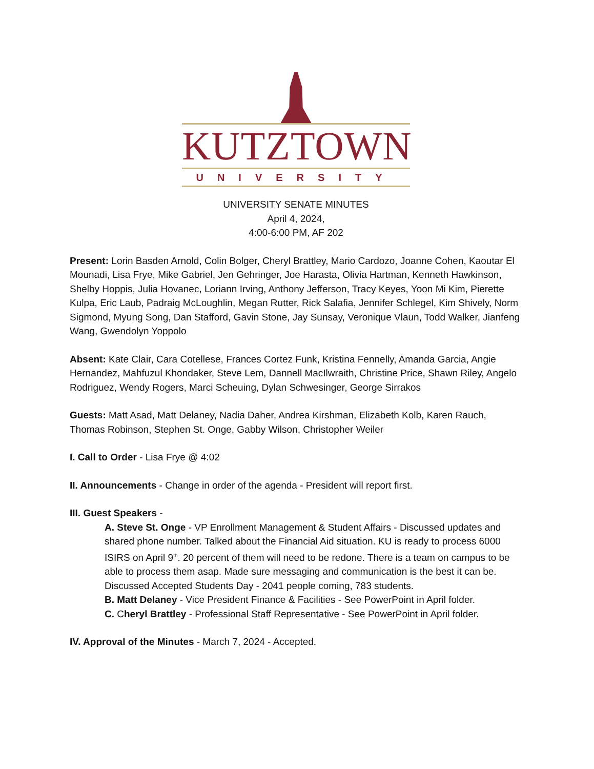KUTZTOWN
UNIVERSITY
UNIVERSITY SENATE MINUTES
April 4, 2024,
4:00-6:00 PM, AF 202
Present: Lorin Basden Arnold, Colin Bolger, Cheryl Brattley, Mario Cardozo, Joanne Cohen, Kaoutar El Mounadi, Lisa Frye, Mike Gabriel, Jen Gehringer, Joe Harasta, Olivia Hartman, Kenneth Hawkinson, Shelby Hoppis, Julia Hovanec, Loriann Irving, Anthony Jefferson, Tracy Keyes, Yoon Mi Kim, Pierette Kulpa, Eric Laub, Padraig McLoughlin, Megan Rutter, Rick Salafia, Jennifer Schlegel, Kim Shively, Norm Sigmond, Myung Song, Dan Stafford, Gavin Stone, Jay Sunsay, Veronique Vlaun, Todd Walker, Jianfeng Wang, Gwendolyn Yoppolo
Absent: Kate Clair, Cara Cotellese, Frances Cortez Funk, Kristina Fennelly, Amanda Garcia, Angie Hernandez, Mahfuzul Khondaker, Steve Lem, Dannell MacIlwraith, Christine Price, Shawn Riley, Angelo Rodriguez, Wendy Rogers, Marci Scheuing, Dylan Schwesinger, George Sirrakos
Guests: Matt Asad, Matt Delaney, Nadia Daher, Andrea Kirshman, Elizabeth Kolb, Karen Rauch, Thomas Robinson, Stephen St. Onge, Gabby Wilson, Christopher Weiler
I. Call to Order - Lisa Frye @ 4:02
II. Announcements - Change in order of the agenda - President will report first.
III. Guest Speakers -
A. Steve St. Onge - VP Enrollment Management & Student Affairs - Discussed updates and shared phone number. Talked about the Financial Aid situation. KU is ready to process 6000 ISIRS on April 9<sup>th</sup>. 20 percent of them will need to be redone. There is a team on campus to be able to process them asap. Made sure messaging and communication is the best it can be. Discussed Accepted Students Day - 2041 people coming, 783 students.
B. Matt Delaney - Vice President Finance & Facilities - See PowerPoint in April folder.
C. Cheryl Brattley - Professional Staff Representative - See PowerPoint in April folder.
IV. Approval of the Minutes - March 7, 2024 - Accepted.